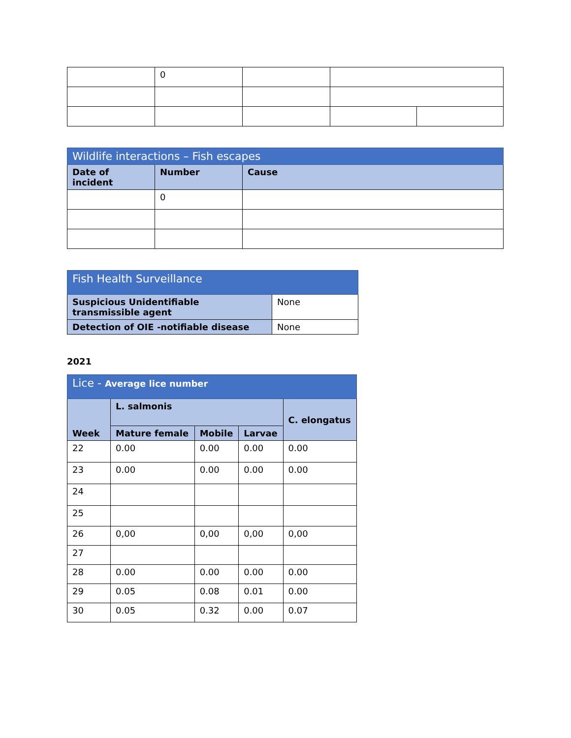| | 0 | | | |
| Wildlife interactions – Fish escapes | | |
| --- | --- | --- |
| Date of incident | Number | Cause |
| | 0 | |
| Fish Health Surveillance | |
| --- | --- |
| Suspicious Unidentifiable transmissible agent | None |
| Detection of OIE -notifiable disease | None |
2021
| Lice - Average lice number | | | | |
| --- | --- | --- | --- | --- |
| Week | L. salmonis | | | C. elongatus |
| | Mature female | Mobile | Larvae | |
| 22 | 0.00 | 0.00 | 0.00 | 0.00 |
| 23 | 0.00 | 0.00 | 0.00 | 0.00 |
| 24 | | | | |
| 25 | | | | |
| 26 | 0,00 | 0,00 | 0,00 | 0,00 |
| 27 | | | | |
| 28 | 0.00 | 0.00 | 0.00 | 0.00 |
| 29 | 0.05 | 0.08 | 0.01 | 0.00 |
| 30 | 0.05 | 0.32 | 0.00 | 0.07 |